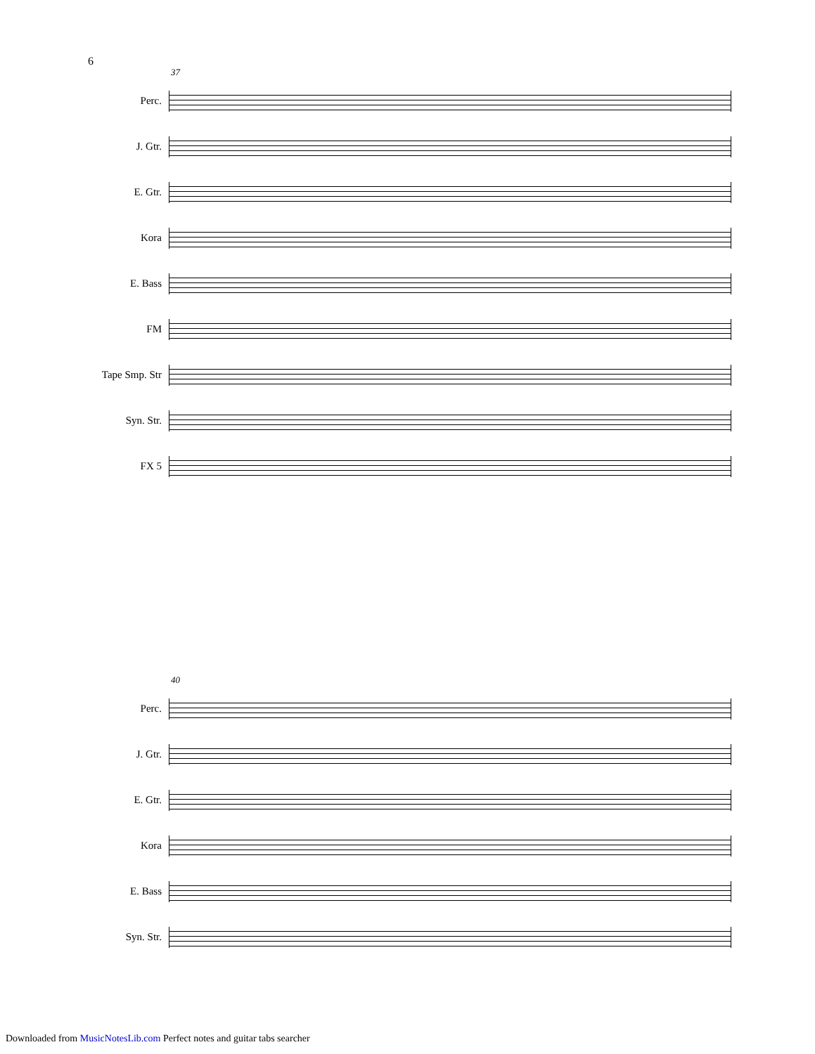6
37
Perc.
J. Gtr.
E. Gtr.
Kora
E. Bass
FM
Tape Smp. Str
Syn. Str.
FX 5
40
Perc.
J. Gtr.
E. Gtr.
Kora
E. Bass
Syn. Str.
Downloaded from MusicNotesLib.com Perfect notes and guitar tabs searcher